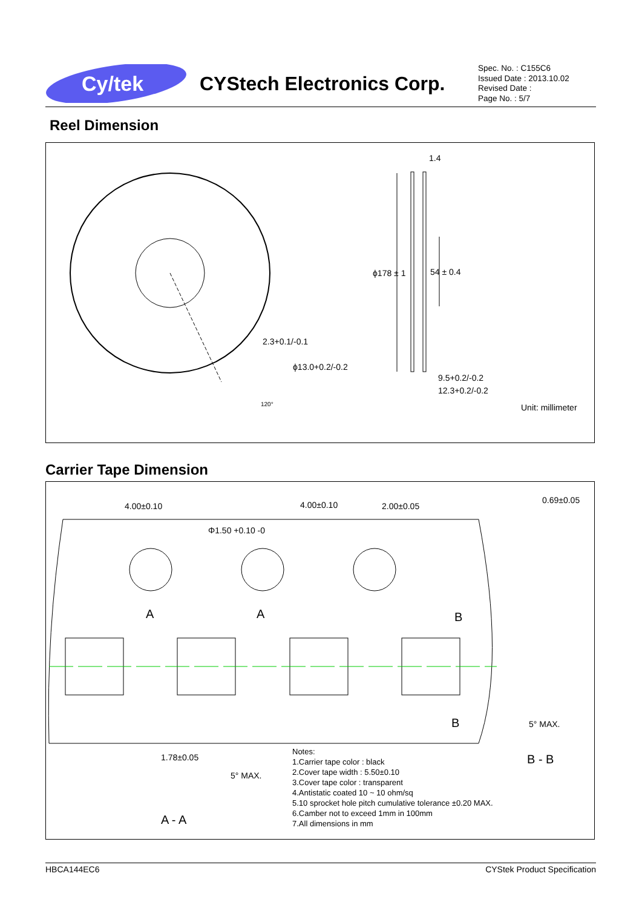Cy/tek
CYStech Electronics Corp.
Spec. No. : C155C6
Issued Date : 2013.10.02
Revised Date :
Page No. : 5/7
Reel Dimension
ϕ178 ± 1
1.4
54 ± 0.4
2.3+0.1/-0.1
ϕ13.0+0.2/-0.2
120°
9.5+0.2/-0.2
12.3+0.2/-0.2
Unit: millimeter
Carrier Tape Dimension
4.00±0.10
4.00±0.10
2.00±0.05
Φ1.50 +0.10 -0
A
A
B
B
0.69±0.05
5° MAX.
B - B
1.78±0.05
5° MAX.
A - A
Notes: 1.Carrier tape color : black 2.Cover tape width : 5.50±0.10 3.Cover tape color : transparent 4.Antistatic coated 10 ~ 10 ohm/sq 5.10 sprocket hole pitch cumulative tolerance ±0.20 MAX. 6.Camber not to exceed 1mm in 100mm 7.All dimensions in mm
HBCA144EC6 CYStek Product Specification